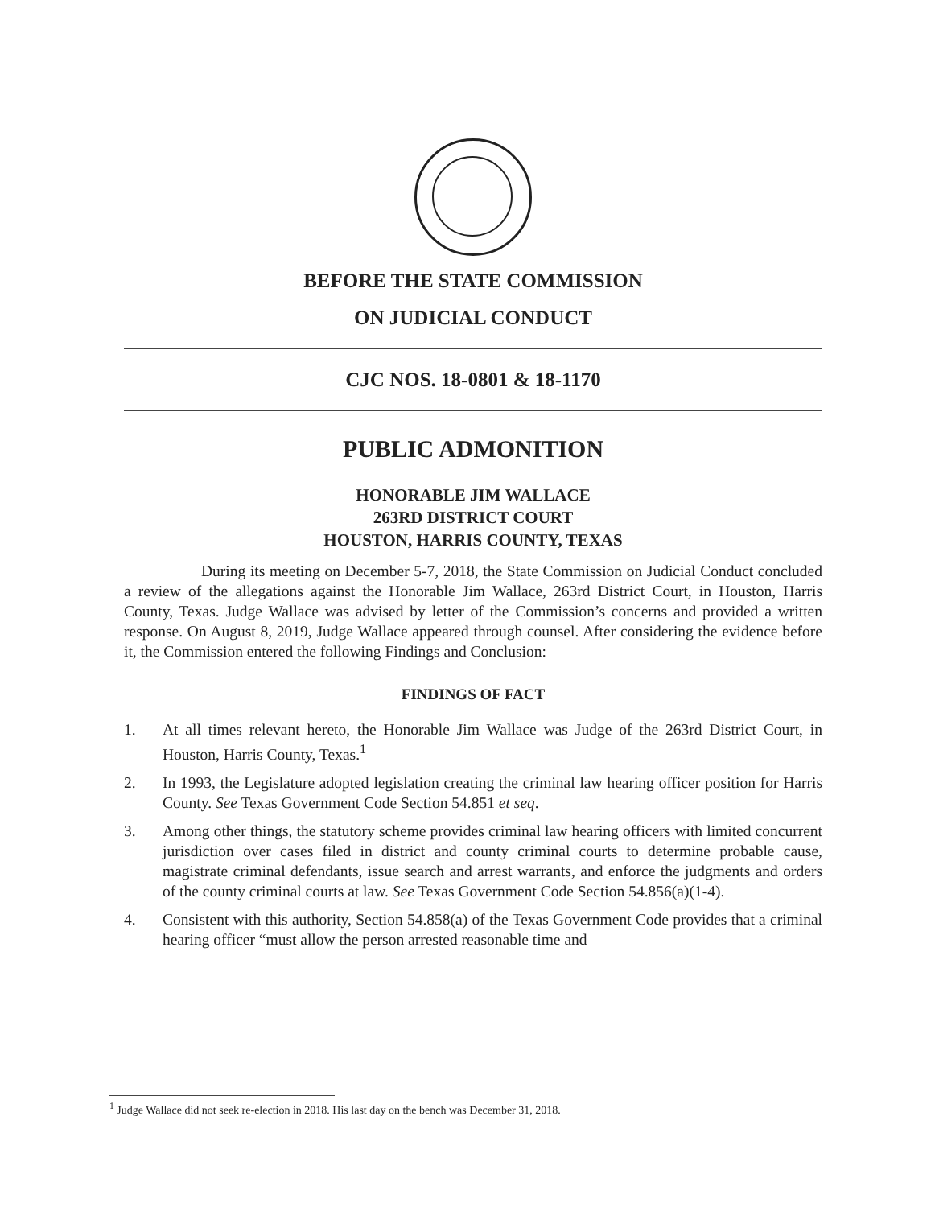BEFORE THE STATE COMMISSION
ON JUDICIAL CONDUCT
CJC NOS. 18-0801 & 18-1170
PUBLIC ADMONITION
HONORABLE JIM WALLACE
263RD DISTRICT COURT
HOUSTON, HARRIS COUNTY, TEXAS
During its meeting on December 5-7, 2018, the State Commission on Judicial Conduct concluded a review of the allegations against the Honorable Jim Wallace, 263rd District Court, in Houston, Harris County, Texas. Judge Wallace was advised by letter of the Commission’s concerns and provided a written response. On August 8, 2019, Judge Wallace appeared through counsel. After considering the evidence before it, the Commission entered the following Findings and Conclusion:
FINDINGS OF FACT
1. At all times relevant hereto, the Honorable Jim Wallace was Judge of the 263rd District Court, in Houston, Harris County, Texas.<sup>1</sup>
2. In 1993, the Legislature adopted legislation creating the criminal law hearing officer position for Harris County. See Texas Government Code Section 54.851 et seq.
3. Among other things, the statutory scheme provides criminal law hearing officers with limited concurrent jurisdiction over cases filed in district and county criminal courts to determine probable cause, magistrate criminal defendants, issue search and arrest warrants, and enforce the judgments and orders of the county criminal courts at law. See Texas Government Code Section 54.856(a)(1-4).
4. Consistent with this authority, Section 54.858(a) of the Texas Government Code provides that a criminal hearing officer “must allow the person arrested reasonable time and
<sup>1</sup> Judge Wallace did not seek re-election in 2018. His last day on the bench was December 31, 2018.